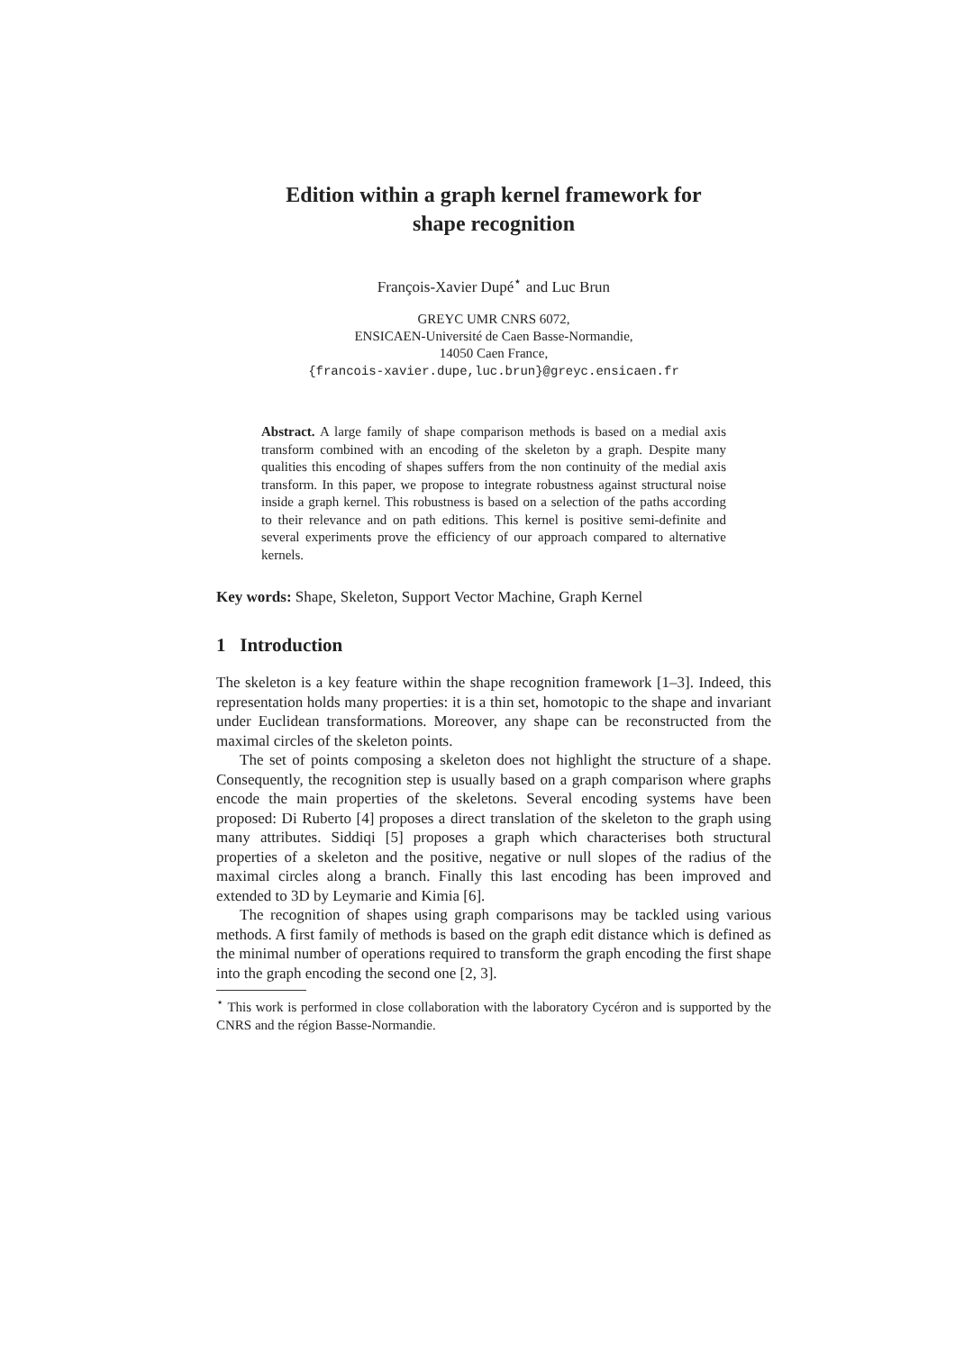Edition within a graph kernel framework for
shape recognition
François-Xavier Dupé<sup>⋆</sup> and Luc Brun
GREYC UMR CNRS 6072,
ENSICAEN-Université de Caen Basse-Normandie,
14050 Caen France,
{francois-xavier.dupe,luc.brun}@greyc.ensicaen.fr
Abstract. A large family of shape comparison methods is based on a medial axis transform combined with an encoding of the skeleton by a graph. Despite many qualities this encoding of shapes suffers from the non continuity of the medial axis transform. In this paper, we propose to integrate robustness against structural noise inside a graph kernel. This robustness is based on a selection of the paths according to their relevance and on path editions. This kernel is positive semi-definite and several experiments prove the efficiency of our approach compared to alternative kernels.
Key words: Shape, Skeleton, Support Vector Machine, Graph Kernel
1 Introduction
The skeleton is a key feature within the shape recognition framework [1–3]. Indeed, this representation holds many properties: it is a thin set, homotopic to the shape and invariant under Euclidean transformations. Moreover, any shape can be reconstructed from the maximal circles of the skeleton points.
The set of points composing a skeleton does not highlight the structure of a shape. Consequently, the recognition step is usually based on a graph comparison where graphs encode the main properties of the skeletons. Several encoding systems have been proposed: Di Ruberto [4] proposes a direct translation of the skeleton to the graph using many attributes. Siddiqi [5] proposes a graph which characterises both structural properties of a skeleton and the positive, negative or null slopes of the radius of the maximal circles along a branch. Finally this last encoding has been improved and extended to 3D by Leymarie and Kimia [6].
The recognition of shapes using graph comparisons may be tackled using various methods. A first family of methods is based on the graph edit distance which is defined as the minimal number of operations required to transform the graph encoding the first shape into the graph encoding the second one [2, 3].
<sup>⋆</sup> This work is performed in close collaboration with the laboratory Cycéron and is supported by the CNRS and the région Basse-Normandie.